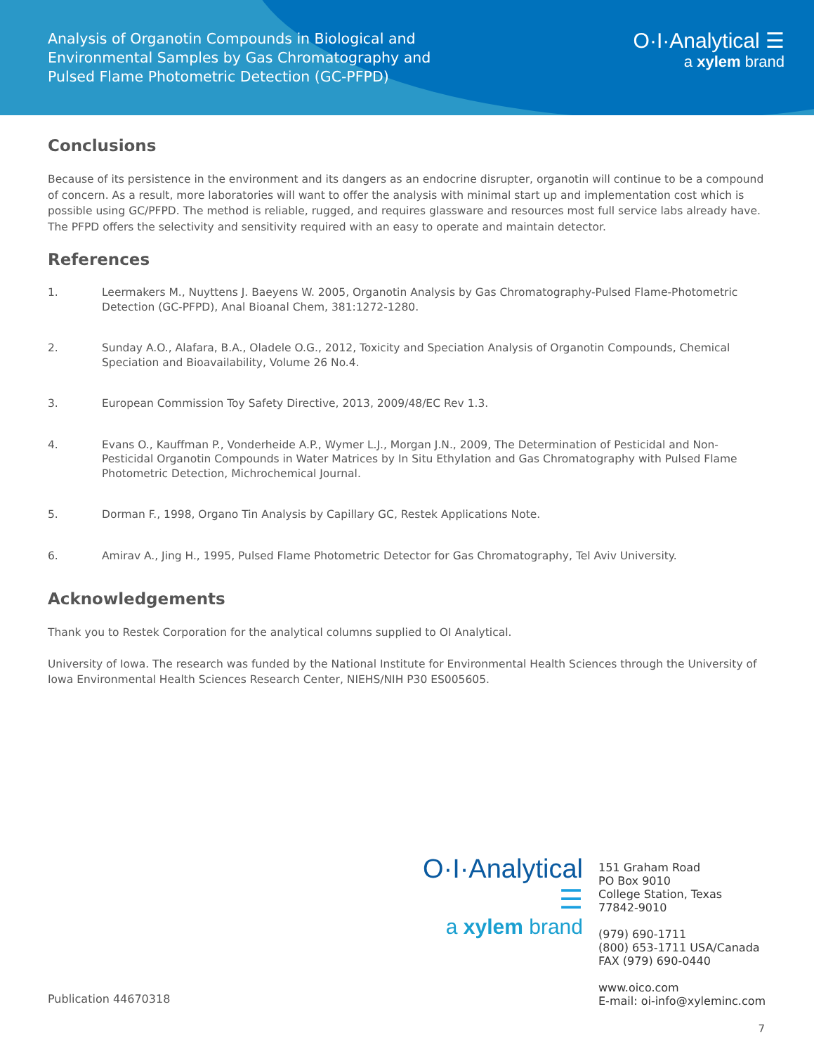Analysis of Organotin Compounds in Biological and Environmental Samples by Gas Chromatography and Pulsed Flame Photometric Detection (GC-PFPD)
O·I·Analytical ☰
a xylem brand
Conclusions
Because of its persistence in the environment and its dangers as an endocrine disrupter, organotin will continue to be a compound of concern. As a result, more laboratories will want to offer the analysis with minimal start up and implementation cost which is possible using GC/PFPD. The method is reliable, rugged, and requires glassware and resources most full service labs already have. The PFPD offers the selectivity and sensitivity required with an easy to operate and maintain detector.
References
1. Leermakers M., Nuyttens J. Baeyens W. 2005, Organotin Analysis by Gas Chromatography-Pulsed Flame-Photometric Detection (GC-PFPD), Anal Bioanal Chem, 381:1272-1280.
2. Sunday A.O., Alafara, B.A., Oladele O.G., 2012, Toxicity and Speciation Analysis of Organotin Compounds, Chemical Speciation and Bioavailability, Volume 26 No.4.
3. European Commission Toy Safety Directive, 2013, 2009/48/EC Rev 1.3.
4. Evans O., Kauffman P., Vonderheide A.P., Wymer L.J., Morgan J.N., 2009, The Determination of Pesticidal and Non-Pesticidal Organotin Compounds in Water Matrices by In Situ Ethylation and Gas Chromatography with Pulsed Flame Photometric Detection, Michrochemical Journal.
5. Dorman F., 1998, Organo Tin Analysis by Capillary GC, Restek Applications Note.
6. Amirav A., Jing H., 1995, Pulsed Flame Photometric Detector for Gas Chromatography, Tel Aviv University.
Acknowledgements
Thank you to Restek Corporation for the analytical columns supplied to OI Analytical.
University of Iowa. The research was funded by the National Institute for Environmental Health Sciences through the University of Iowa Environmental Health Sciences Research Center, NIEHS/NIH P30 ES005605.
O·I·Analytical ☰
a xylem brand
151 Graham Road
PO Box 9010
College Station, Texas
77842-9010
(979) 690-1711
(800) 653-1711 USA/Canada
FAX (979) 690-0440
www.oico.com
E-mail: oi-info@xyleminc.com
Publication 44670318
7